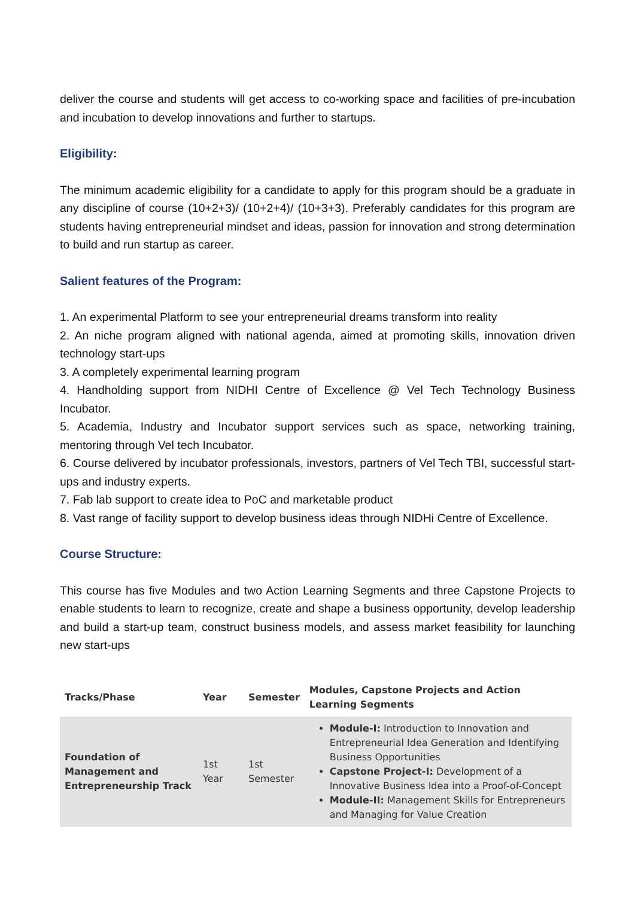deliver the course and students will get access to co-working space and facilities of pre-incubation and incubation to develop innovations and further to startups.
Eligibility:
The minimum academic eligibility for a candidate to apply for this program should be a graduate in any discipline of course (10+2+3)/ (10+2+4)/ (10+3+3). Preferably candidates for this program are students having entrepreneurial mindset and ideas, passion for innovation and strong determination to build and run startup as career.
Salient features of the Program:
1. An experimental Platform to see your entrepreneurial dreams transform into reality
2. An niche program aligned with national agenda, aimed at promoting skills, innovation driven technology start-ups
3. A completely experimental learning program
4. Handholding support from NIDHI Centre of Excellence @ Vel Tech Technology Business Incubator.
5. Academia, Industry and Incubator support services such as space, networking training, mentoring through Vel tech Incubator.
6. Course delivered by incubator professionals, investors, partners of Vel Tech TBI, successful start-ups and industry experts.
7. Fab lab support to create idea to PoC and marketable product
8. Vast range of facility support to develop business ideas through NIDHi Centre of Excellence.
Course Structure:
This course has five Modules and two Action Learning Segments and three Capstone Projects to enable students to learn to recognize, create and shape a business opportunity, develop leadership and build a start-up team, construct business models, and assess market feasibility for launching new start-ups
| Tracks/Phase | Year | Semester | Modules, Capstone Projects and Action Learning Segments |
| --- | --- | --- | --- |
| Foundation of Management and Entrepreneurship Track | 1st Year | 1st Semester | Module-I: Introduction to Innovation and Entrepreneurial Idea Generation and Identifying Business Opportunities Capstone Project-I: Development of a Innovative Business Idea into a Proof-of-Concept Module-II: Management Skills for Entrepreneurs and Managing for Value Creation |